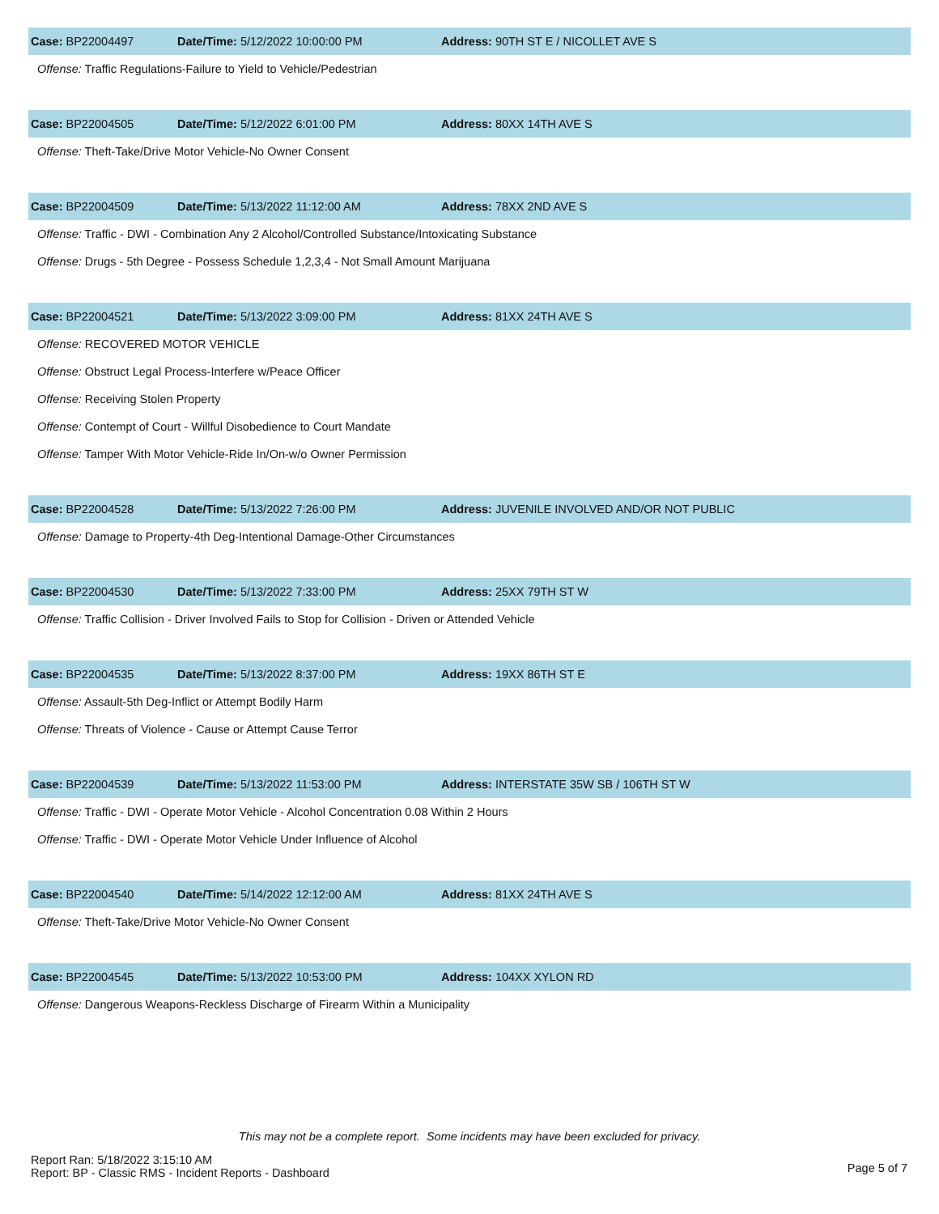Case: BP22004497 Date/Time: 5/12/2022 10:00:00 PM
Address: 90TH ST E / NICOLLET AVE S
Offense: Traffic Regulations-Failure to Yield to Vehicle/Pedestrian
Case: BP22004505 Date/Time: 5/12/2022 6:01:00 PM Address: 80XX 14TH AVE S
Offense: Theft-Take/Drive Motor Vehicle-No Owner Consent
Case: BP22004509 Date/Time: 5/13/2022 11:12:00 AM Address: 78XX 2ND AVE S
Offense: Traffic - DWI - Combination Any 2 Alcohol/Controlled Substance/Intoxicating Substance
Offense: Drugs - 5th Degree - Possess Schedule 1,2,3,4 - Not Small Amount Marijuana
Case: BP22004521 Date/Time: 5/13/2022 3:09:00 PM Address: 81XX 24TH AVE S
Offense: RECOVERED MOTOR VEHICLE
Offense: Obstruct Legal Process-Interfere w/Peace Officer
Offense: Receiving Stolen Property
Offense: Contempt of Court - Willful Disobedience to Court Mandate
Offense: Tamper With Motor Vehicle-Ride In/On-w/o Owner Permission
Case: BP22004528 Date/Time: 5/13/2022 7:26:00 PM
Address: JUVENILE INVOLVED AND/OR NOT PUBLIC
Offense: Damage to Property-4th Deg-Intentional Damage-Other Circumstances
Case: BP22004530 Date/Time: 5/13/2022 7:33:00 PM Address: 25XX 79TH ST W
Offense: Traffic Collision - Driver Involved Fails to Stop for Collision - Driven or Attended Vehicle
Case: BP22004535 Date/Time: 5/13/2022 8:37:00 PM Address: 19XX 86TH ST E
Offense: Assault-5th Deg-Inflict or Attempt Bodily Harm
Offense: Threats of Violence - Cause or Attempt Cause Terror
Case: BP22004539 Date/Time: 5/13/2022 11:53:00 PM
Address: INTERSTATE 35W SB / 106TH ST W
Offense: Traffic - DWI - Operate Motor Vehicle - Alcohol Concentration 0.08 Within 2 Hours
Offense: Traffic - DWI - Operate Motor Vehicle Under Influence of Alcohol
Case: BP22004540 Date/Time: 5/14/2022 12:12:00 AM Address: 81XX 24TH AVE S
Offense: Theft-Take/Drive Motor Vehicle-No Owner Consent
Case: BP22004545 Date/Time: 5/13/2022 10:53:00 PM Address: 104XX XYLON RD
Offense: Dangerous Weapons-Reckless Discharge of Firearm Within a Municipality
This may not be a complete report. Some incidents may have been excluded for privacy.
Report Ran: 5/18/2022 3:15:10 AM
Report: BP - Classic RMS - Incident Reports - Dashboard
Page 5 of 7